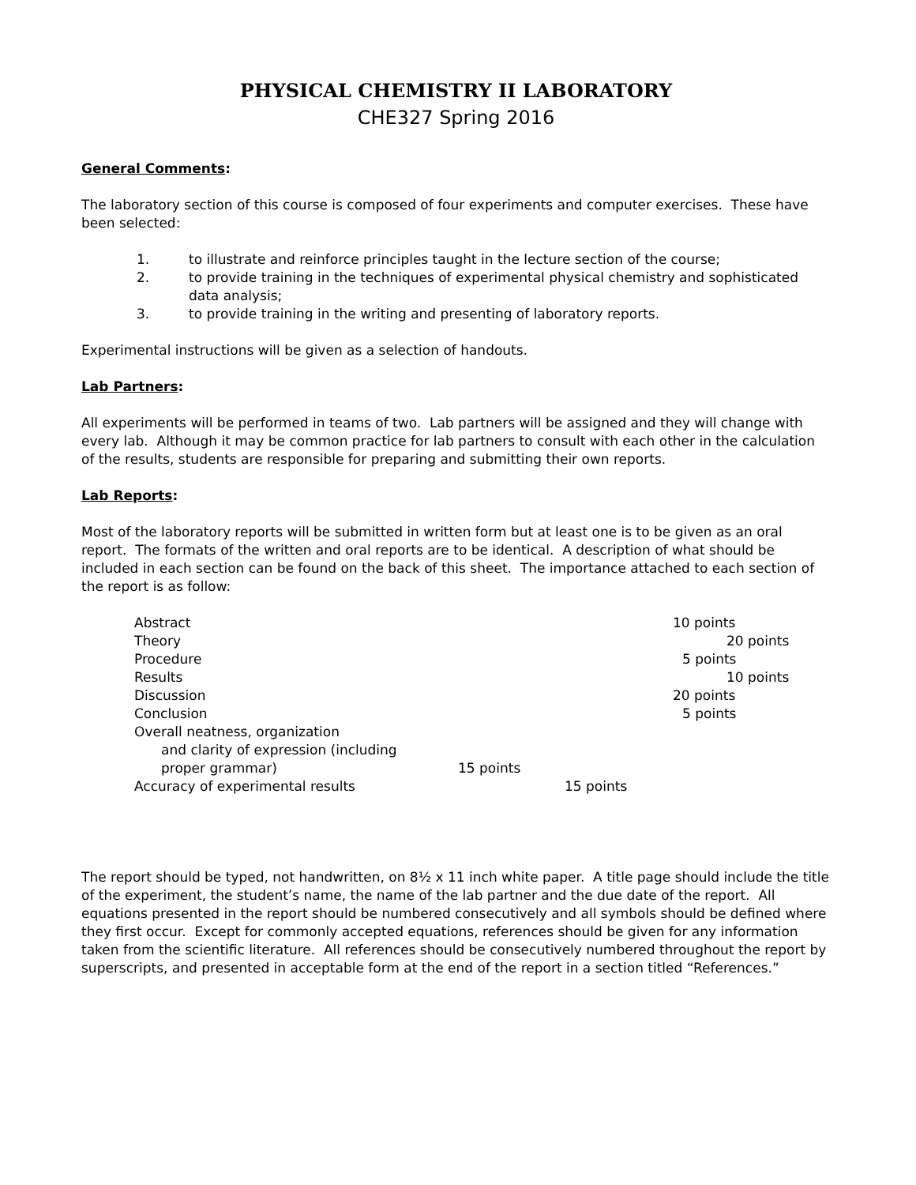PHYSICAL CHEMISTRY II LABORATORY
CHE327 Spring 2016
General Comments:
The laboratory section of this course is composed of four experiments and computer exercises. These have been selected:
1. to illustrate and reinforce principles taught in the lecture section of the course;
2. to provide training in the techniques of experimental physical chemistry and sophisticated data analysis;
3. to provide training in the writing and presenting of laboratory reports.
Experimental instructions will be given as a selection of handouts.
Lab Partners:
All experiments will be performed in teams of two. Lab partners will be assigned and they will change with every lab. Although it may be common practice for lab partners to consult with each other in the calculation of the results, students are responsible for preparing and submitting their own reports.
Lab Reports:
Most of the laboratory reports will be submitted in written form but at least one is to be given as an oral report. The formats of the written and oral reports are to be identical. A description of what should be included in each section can be found on the back of this sheet. The importance attached to each section of the report is as follow:
Abstract 10 points
Theory 20 points
Procedure 5 points
Results 10 points
Discussion 20 points
Conclusion 5 points
Overall neatness, organization
and clarity of expression (including
proper grammar) 15 points
Accuracy of experimental results 15 points
The report should be typed, not handwritten, on 8½ x 11 inch white paper. A title page should include the title of the experiment, the student’s name, the name of the lab partner and the due date of the report. All equations presented in the report should be numbered consecutively and all symbols should be defined where they first occur. Except for commonly accepted equations, references should be given for any information taken from the scientific literature. All references should be consecutively numbered throughout the report by superscripts, and presented in acceptable form at the end of the report in a section titled “References.”